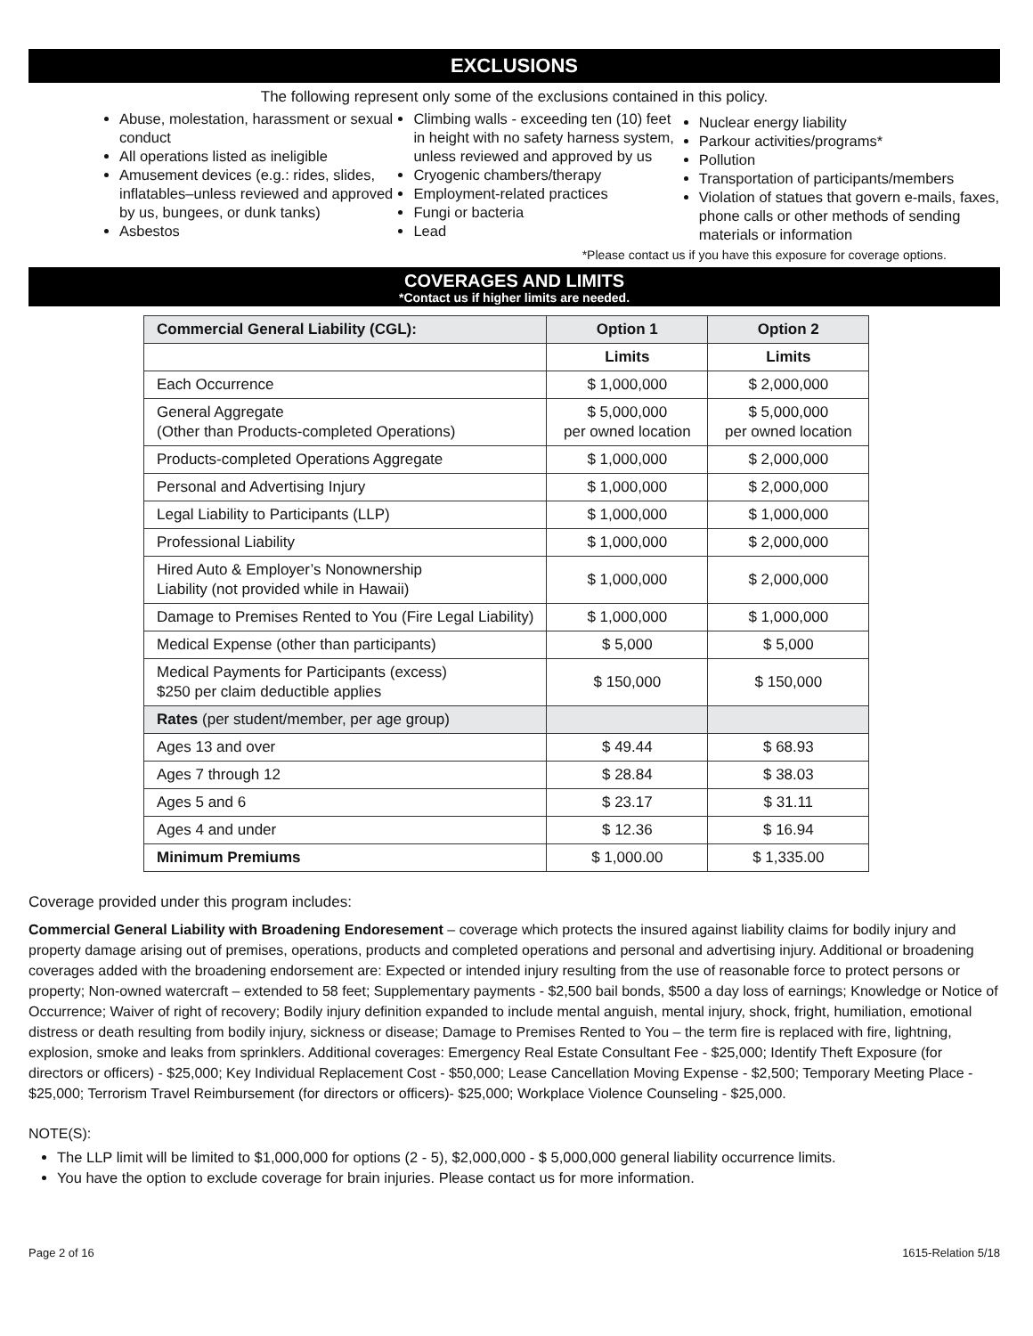EXCLUSIONS
The following represent only some of the exclusions contained in this policy.
Abuse, molestation, harassment or sexual conduct
All operations listed as ineligible
Amusement devices (e.g.: rides, slides, inflatables–unless reviewed and approved by us, bungees, or dunk tanks)
Asbestos
Climbing walls - exceeding ten (10) feet in height with no safety harness system, unless reviewed and approved by us
Cryogenic chambers/therapy
Employment-related practices
Fungi or bacteria
Lead
Nuclear energy liability
Parkour activities/programs*
Pollution
Transportation of participants/members
Violation of statues that govern e-mails, faxes, phone calls or other methods of sending materials or information
*Please contact us if you have this exposure for coverage options.
COVERAGES AND LIMITS
*Contact us if higher limits are needed.
| Commercial General Liability (CGL): | Option 1 | Option 2 |
| --- | --- | --- |
| | Limits | Limits |
| Each Occurrence | $ 1,000,000 | $ 2,000,000 |
| General Aggregate (Other than Products-completed Operations) | $ 5,000,000 per owned location | $ 5,000,000 per owned location |
| Products-completed Operations Aggregate | $ 1,000,000 | $ 2,000,000 |
| Personal and Advertising Injury | $ 1,000,000 | $ 2,000,000 |
| Legal Liability to Participants (LLP) | $ 1,000,000 | $ 1,000,000 |
| Professional Liability | $ 1,000,000 | $ 2,000,000 |
| Hired Auto & Employer’s Nonownership Liability (not provided while in Hawaii) | $ 1,000,000 | $ 2,000,000 |
| Damage to Premises Rented to You (Fire Legal Liability) | $ 1,000,000 | $ 1,000,000 |
| Medical Expense (other than participants) | $ 5,000 | $ 5,000 |
| Medical Payments for Participants (excess) $250 per claim deductible applies | $ 150,000 | $ 150,000 |
| Rates (per student/member, per age group) | | |
| Ages 13 and over | $ 49.44 | $ 68.93 |
| Ages 7 through 12 | $ 28.84 | $ 38.03 |
| Ages 5 and 6 | $ 23.17 | $ 31.11 |
| Ages 4 and under | $ 12.36 | $ 16.94 |
| Minimum Premiums | $ 1,000.00 | $ 1,335.00 |
Coverage provided under this program includes:
Commercial General Liability with Broadening Endoresement – coverage which protects the insured against liability claims for bodily injury and property damage arising out of premises, operations, products and completed operations and personal and advertising injury. Additional or broadening coverages added with the broadening endorsement are: Expected or intended injury resulting from the use of reasonable force to protect persons or property; Non-owned watercraft – extended to 58 feet; Supplementary payments - $2,500 bail bonds, $500 a day loss of earnings; Knowledge or Notice of Occurrence; Waiver of right of recovery; Bodily injury definition expanded to include mental anguish, mental injury, shock, fright, humiliation, emotional distress or death resulting from bodily injury, sickness or disease; Damage to Premises Rented to You – the term fire is replaced with fire, lightning, explosion, smoke and leaks from sprinklers. Additional coverages: Emergency Real Estate Consultant Fee - $25,000; Identify Theft Exposure (for directors or officers) - $25,000; Key Individual Replacement Cost - $50,000; Lease Cancellation Moving Expense - $2,500; Temporary Meeting Place - $25,000; Terrorism Travel Reimbursement (for directors or officers)- $25,000; Workplace Violence Counseling - $25,000.
NOTE(S):
The LLP limit will be limited to $1,000,000 for options (2 - 5), $2,000,000 - $ 5,000,000 general liability occurrence limits.
You have the option to exclude coverage for brain injuries. Please contact us for more information.
Page 2 of 16 1615-Relation 5/18